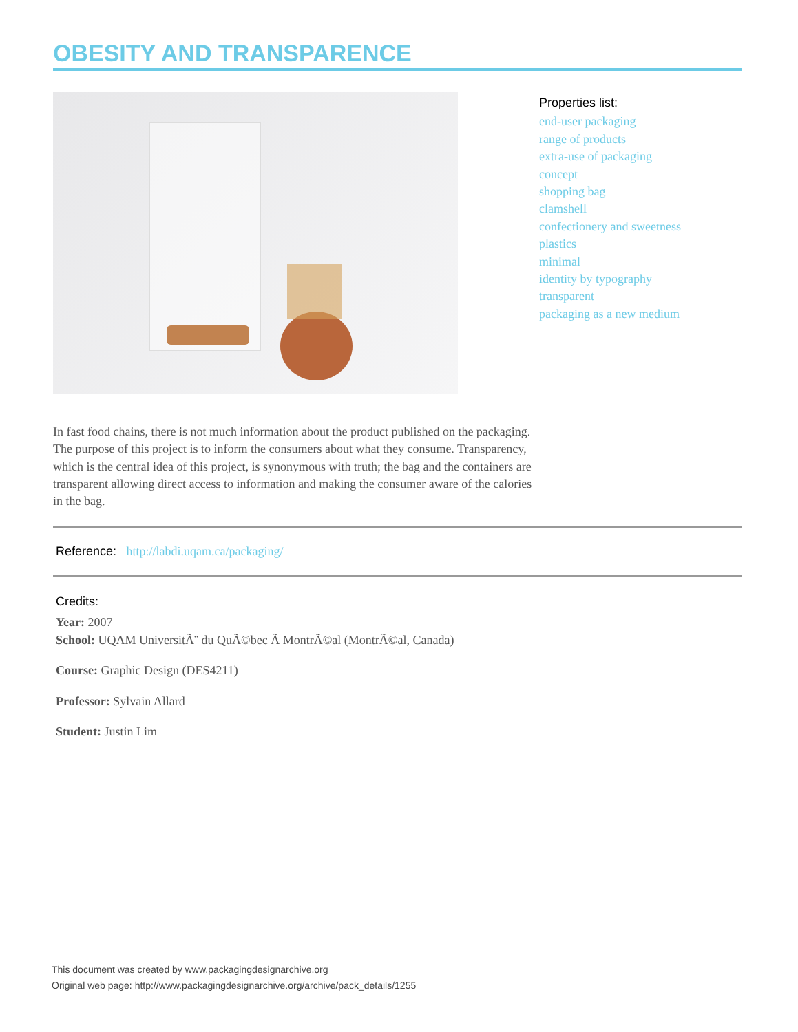OBESITY AND TRANSPARENCE
Properties list:
end-user packaging
range of products
extra-use of packaging
concept
shopping bag
clamshell
confectionery and sweetness
plastics
minimal
identity by typography
transparent
packaging as a new medium
In fast food chains, there is not much information about the product published on the packaging. The purpose of this project is to inform the consumers about what they consume. Transparency, which is the central idea of this project, is synonymous with truth; the bag and the containers are transparent allowing direct access to information and making the consumer aware of the calories in the bag.
Reference: http://labdi.uqam.ca/packaging/
Credits:
Year: 2007
School: UQAM UniversitÃ¨ du QuÃ©bec Ã MontrÃ©al (MontrÃ©al, Canada)
Course: Graphic Design (DES4211)
Professor: Sylvain Allard
Student: Justin Lim
This document was created by www.packagingdesignarchive.org
Original web page: http://www.packagingdesignarchive.org/archive/pack_details/1255